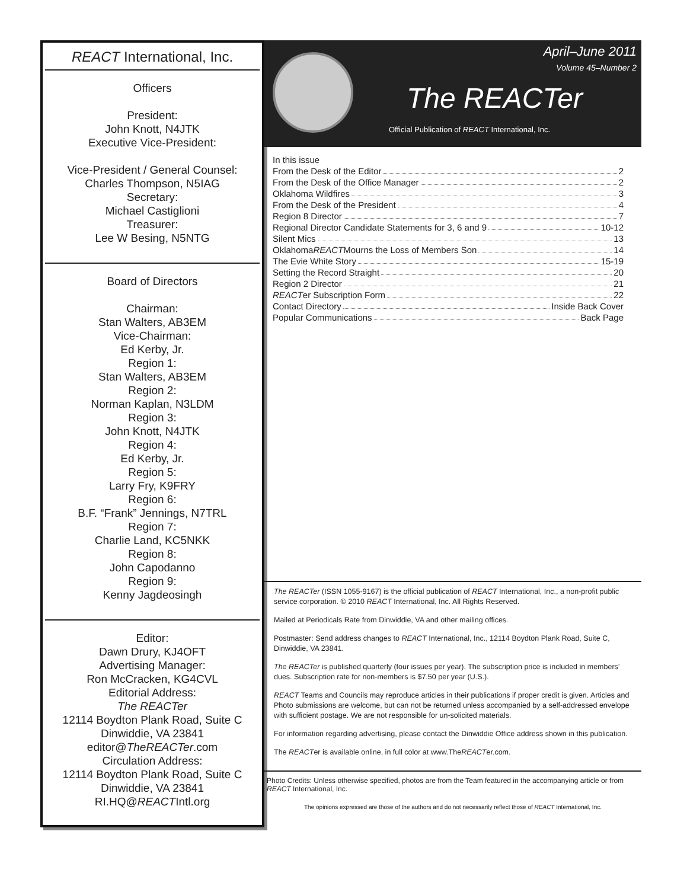REACT International, Inc.
Officers
President:
John Knott, N4JTK
Executive Vice-President:
Vice-President / General Counsel:
Charles Thompson, N5IAG
Secretary:
Michael Castiglioni
Treasurer:
Lee W Besing, N5NTG
Board of Directors
Chairman:
Stan Walters, AB3EM
Vice-Chairman:
Ed Kerby, Jr.
Region 1:
Stan Walters, AB3EM
Region 2:
Norman Kaplan, N3LDM
Region 3:
John Knott, N4JTK
Region 4:
Ed Kerby, Jr.
Region 5:
Larry Fry, K9FRY
Region 6:
B.F. “Frank” Jennings, N7TRL
Region 7:
Charlie Land, KC5NKK
Region 8:
John Capodanno
Region 9:
Kenny Jagdeosingh
Editor:
Dawn Drury, KJ4OFT
Advertising Manager:
Ron McCracken, KG4CVL
Editorial Address:
The REACTer
12114 Boydton Plank Road, Suite C
Dinwiddie, VA 23841
editor@TheREACTer.com
Circulation Address:
12114 Boydton Plank Road, Suite C
Dinwiddie, VA 23841
RI.HQ@REACTIntl.org
April–June 2011
Volume 45–Number 2
The REACTer
Official Publication of REACT International, Inc.
In this issue
From the Desk of the Editor 2
From the Desk of the Office Manager 2
Oklahoma Wildfires 3
From the Desk of the President 4
Region 8 Director 7
Regional Director Candidate Statements for 3, 6 and 9 10-12
Silent Mics 13
Oklahoma REACT Mourns the Loss of Members Son 14
The Evie White Story 15-19
Setting the Record Straight 20
Region 2 Director 21
REACT er Subscription Form 22
Contact Directory Inside Back Cover
Popular Communications Back Page
The REACTer (ISSN 1055-9167) is the official publication of REACT International, Inc., a non-profit public service corporation. © 2010 REACT International, Inc. All Rights Reserved.
Mailed at Periodicals Rate from Dinwiddie, VA and other mailing offices.
Postmaster: Send address changes to REACT International, Inc., 12114 Boydton Plank Road, Suite C, Dinwiddie, VA 23841.
The REACTer is published quarterly (four issues per year). The subscription price is included in members’ dues. Subscription rate for non-members is $7.50 per year (U.S.).
REACT Teams and Councils may reproduce articles in their publications if proper credit is given. Articles and Photo submissions are welcome, but can not be returned unless accompanied by a self-addressed envelope with sufficient postage. We are not responsible for un-solicited materials.
For information regarding advertising, please contact the Dinwiddie Office address shown in this publication.
The REACTer is available online, in full color at www.TheREACTer.com.
Photo Credits: Unless otherwise specified, photos are from the Team featured in the accompanying article or from REACT International, Inc.
The opinions expressed are those of the authors and do not necessarily reflect those of REACT International, Inc.